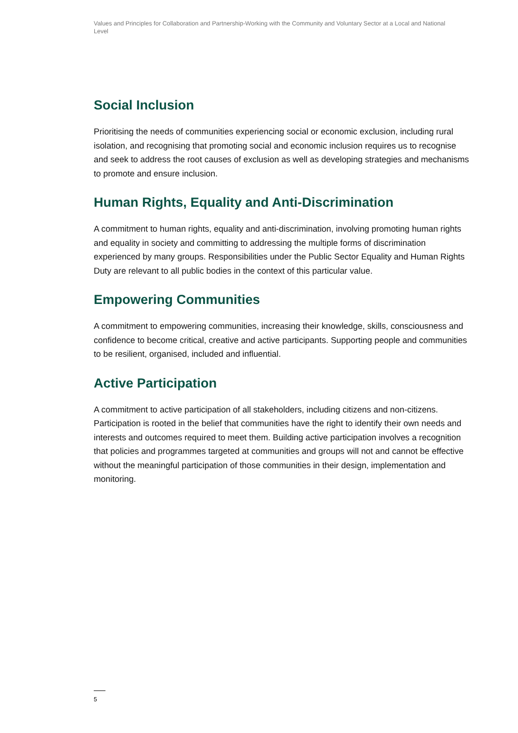Values and Principles for Collaboration and Partnership-Working with the Community and Voluntary Sector at a Local and National Level
Social Inclusion
Prioritising the needs of communities experiencing social or economic exclusion, including rural isolation, and recognising that promoting social and economic inclusion requires us to recognise and seek to address the root causes of exclusion as well as developing strategies and mechanisms to promote and ensure inclusion.
Human Rights, Equality and Anti-Discrimination
A commitment to human rights, equality and anti-discrimination, involving promoting human rights and equality in society and committing to addressing the multiple forms of discrimination experienced by many groups. Responsibilities under the Public Sector Equality and Human Rights Duty are relevant to all public bodies in the context of this particular value.
Empowering Communities
A commitment to empowering communities, increasing their knowledge, skills, consciousness and confidence to become critical, creative and active participants. Supporting people and communities to be resilient, organised, included and influential.
Active Participation
A commitment to active participation of all stakeholders, including citizens and non-citizens. Participation is rooted in the belief that communities have the right to identify their own needs and interests and outcomes required to meet them. Building active participation involves a recognition that policies and programmes targeted at communities and groups will not and cannot be effective without the meaningful participation of those communities in their design, implementation and monitoring.
5